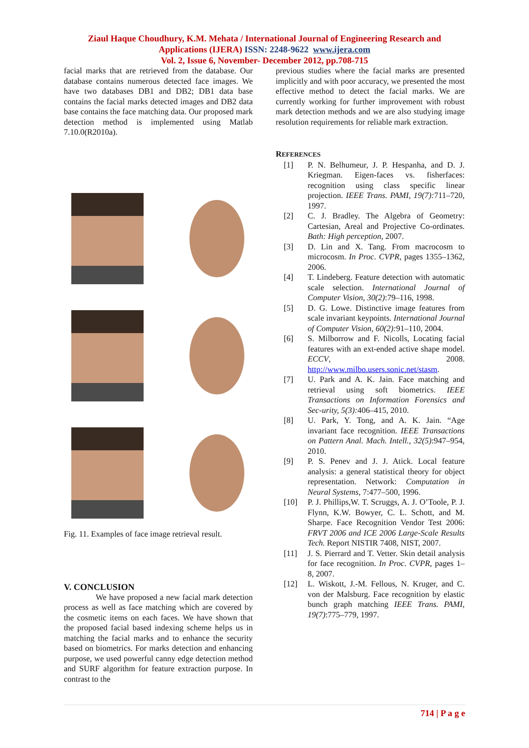Ziaul Haque Choudhury, K.M. Mehata / International Journal of Engineering Research and
Applications (IJERA) ISSN: 2248-9622 www.ijera.com
Vol. 2, Issue 6, November- December 2012, pp.708-715
facial marks that are retrieved from the database. Our database contains numerous detected face images. We have two databases DB1 and DB2; DB1 data base contains the facial marks detected images and DB2 data base contains the face matching data. Our proposed mark detection method is implemented using Matlab 7.10.0(R2010a).
Fig. 11. Examples of face image retrieval result.
V. CONCLUSION
We have proposed a new facial mark detection process as well as face matching which are covered by the cosmetic items on each faces. We have shown that the proposed facial based indexing scheme helps us in matching the facial marks and to enhance the security based on biometrics. For marks detection and enhancing purpose, we used powerful canny edge detection method and SURF algorithm for feature extraction purpose. In contrast to the
previous studies where the facial marks are presented implicitly and with poor accuracy, we presented the most effective method to detect the facial marks. We are currently working for further improvement with robust mark detection methods and we are also studying image resolution requirements for reliable mark extraction.
REFERENCES
[1] P. N. Belhumeur, J. P. Hespanha, and D. J. Kriegman. Eigen-faces vs. fisherfaces: recognition using class specific linear projection. IEEE Trans. PAMI, 19(7): 711–720, 1997.
[2] C. J. Bradley. The Algebra of Geometry: Cartesian, Areal and Projective Co-ordinates. Bath: High perception, 2007.
[3] D. Lin and X. Tang. From macrocosm to microcosm. In Proc. CVPR, pages 1355–1362, 2006.
[4] T. Lindeberg. Feature detection with automatic scale selection. International Journal of Computer Vision, 30(2):79–116, 1998.
[5] D. G. Lowe. Distinctive image features from scale invariant keypoints. International Journal of Computer Vision, 60(2): 91–110, 2004.
[6] S. Milborrow and F. Nicolls, Locating facial features with an ext-ended active shape model. ECCV, 2008. http://www.milbo.users.sonic.net/stasm.
[7] U. Park and A. K. Jain. Face matching and retrieval using soft biometrics. IEEE Transactions on Information Forensics and Sec-urity, 5(3): 406–415, 2010.
[8] U. Park, Y. Tong, and A. K. Jain. “Age invariant face recognition. IEEE Transactions on Pattern Anal. Mach. Intell., 32(5):947–954, 2010.
[9] P. S. Penev and J. J. Atick. Local feature analysis: a general statistical theory for object representation. Network: Computation in Neural Systems, 7:477–500, 1996.
[10] P. J. Phillips,W. T. Scruggs, A. J. O’Toole, P. J. Flynn, K.W. Bowyer, C. L. Schott, and M. Sharpe. Face Recognition Vendor Test 2006: FRVT 2006 and ICE 2006 Large-Scale Results Tech. Report NISTIR 7408, NIST, 2007.
[11] J. S. Pierrard and T. Vetter. Skin detail analysis for face recognition. In Proc. CVPR, pages 1–8, 2007.
[12] L. Wiskott, J.-M. Fellous, N. Kruger, and C. von der Malsburg. Face recognition by elastic bunch graph matching IEEE Trans. PAMI, 19(7):775–779, 1997.
714 | P a g e